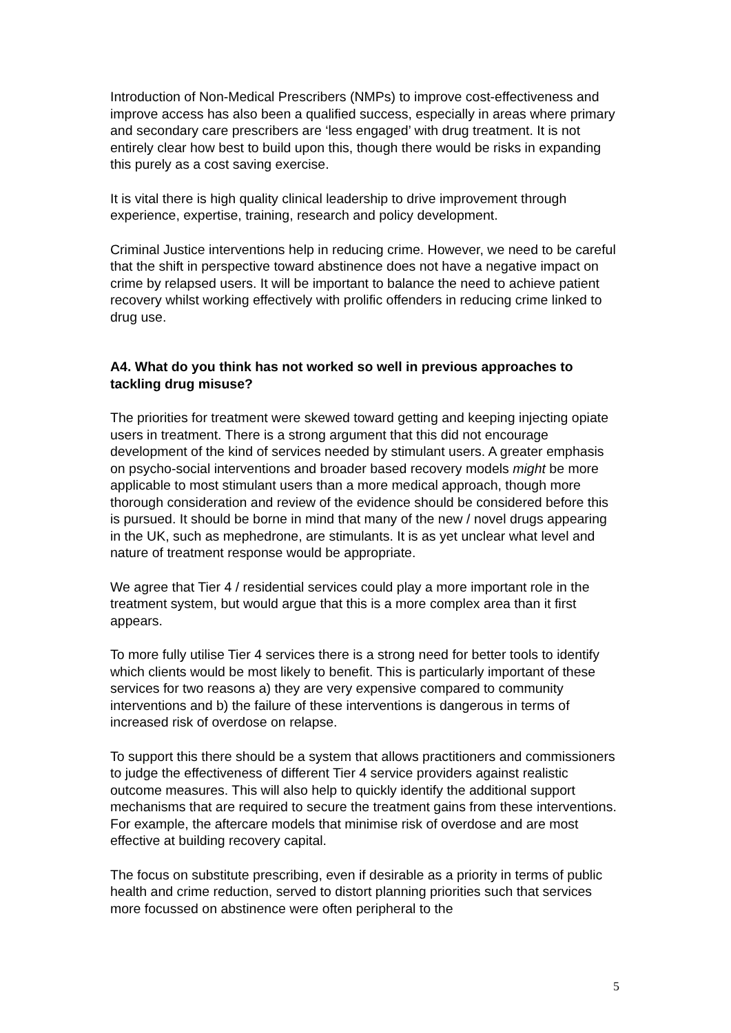Introduction of Non-Medical Prescribers (NMPs) to improve cost-effectiveness and improve access has also been a qualified success, especially in areas where primary and secondary care prescribers are ‘less engaged’ with drug treatment. It is not entirely clear how best to build upon this, though there would be risks in expanding this purely as a cost saving exercise.
It is vital there is high quality clinical leadership to drive improvement through experience, expertise, training, research and policy development.
Criminal Justice interventions help in reducing crime. However, we need to be careful that the shift in perspective toward abstinence does not have a negative impact on crime by relapsed users. It will be important to balance the need to achieve patient recovery whilst working effectively with prolific offenders in reducing crime linked to drug use.
A4. What do you think has not worked so well in previous approaches to tackling drug misuse?
The priorities for treatment were skewed toward getting and keeping injecting opiate users in treatment. There is a strong argument that this did not encourage development of the kind of services needed by stimulant users. A greater emphasis on psycho-social interventions and broader based recovery models might be more applicable to most stimulant users than a more medical approach, though more thorough consideration and review of the evidence should be considered before this is pursued. It should be borne in mind that many of the new / novel drugs appearing in the UK, such as mephedrone, are stimulants. It is as yet unclear what level and nature of treatment response would be appropriate.
We agree that Tier 4 / residential services could play a more important role in the treatment system, but would argue that this is a more complex area than it first appears.
To more fully utilise Tier 4 services there is a strong need for better tools to identify which clients would be most likely to benefit. This is particularly important of these services for two reasons a) they are very expensive compared to community interventions and b) the failure of these interventions is dangerous in terms of increased risk of overdose on relapse.
To support this there should be a system that allows practitioners and commissioners to judge the effectiveness of different Tier 4 service providers against realistic outcome measures. This will also help to quickly identify the additional support mechanisms that are required to secure the treatment gains from these interventions. For example, the aftercare models that minimise risk of overdose and are most effective at building recovery capital.
The focus on substitute prescribing, even if desirable as a priority in terms of public health and crime reduction, served to distort planning priorities such that services more focussed on abstinence were often peripheral to the
5